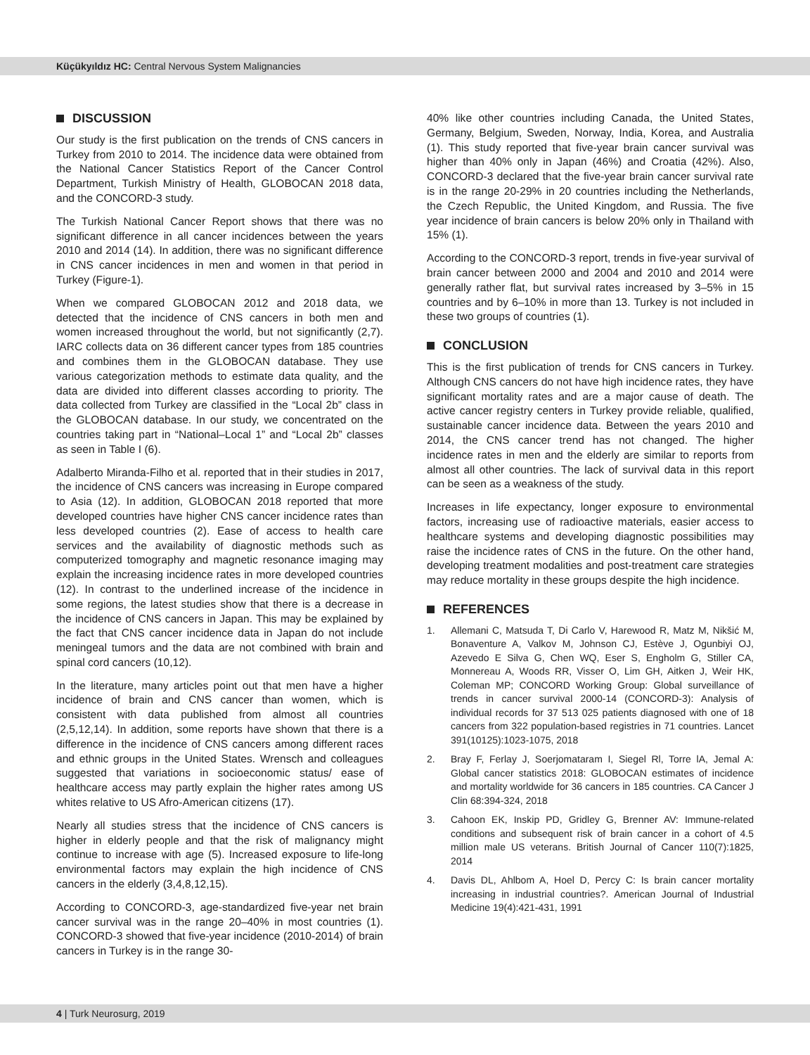Küçükyıldız HC: Central Nervous System Malignancies
DISCUSSION
Our study is the first publication on the trends of CNS cancers in Turkey from 2010 to 2014. The incidence data were obtained from the National Cancer Statistics Report of the Cancer Control Department, Turkish Ministry of Health, GLOBOCAN 2018 data, and the CONCORD-3 study.
The Turkish National Cancer Report shows that there was no significant difference in all cancer incidences between the years 2010 and 2014 (14). In addition, there was no significant difference in CNS cancer incidences in men and women in that period in Turkey (Figure-1).
When we compared GLOBOCAN 2012 and 2018 data, we detected that the incidence of CNS cancers in both men and women increased throughout the world, but not significantly (2,7). IARC collects data on 36 different cancer types from 185 countries and combines them in the GLOBOCAN database. They use various categorization methods to estimate data quality, and the data are divided into different classes according to priority. The data collected from Turkey are classified in the “Local 2b” class in the GLOBOCAN database. In our study, we concentrated on the countries taking part in “National–Local 1” and “Local 2b” classes as seen in Table I (6).
Adalberto Miranda-Filho et al. reported that in their studies in 2017, the incidence of CNS cancers was increasing in Europe compared to Asia (12). In addition, GLOBOCAN 2018 reported that more developed countries have higher CNS cancer incidence rates than less developed countries (2). Ease of access to health care services and the availability of diagnostic methods such as computerized tomography and magnetic resonance imaging may explain the increasing incidence rates in more developed countries (12). In contrast to the underlined increase of the incidence in some regions, the latest studies show that there is a decrease in the incidence of CNS cancers in Japan. This may be explained by the fact that CNS cancer incidence data in Japan do not include meningeal tumors and the data are not combined with brain and spinal cord cancers (10,12).
In the literature, many articles point out that men have a higher incidence of brain and CNS cancer than women, which is consistent with data published from almost all countries (2,5,12,14). In addition, some reports have shown that there is a difference in the incidence of CNS cancers among different races and ethnic groups in the United States. Wrensch and colleagues suggested that variations in socioeconomic status/ ease of healthcare access may partly explain the higher rates among US whites relative to US Afro-American citizens (17).
Nearly all studies stress that the incidence of CNS cancers is higher in elderly people and that the risk of malignancy might continue to increase with age (5). Increased exposure to life-long environmental factors may explain the high incidence of CNS cancers in the elderly (3,4,8,12,15).
According to CONCORD-3, age-standardized five-year net brain cancer survival was in the range 20–40% in most countries (1). CONCORD-3 showed that five-year incidence (2010-2014) of brain cancers in Turkey is in the range 30-
40% like other countries including Canada, the United States, Germany, Belgium, Sweden, Norway, India, Korea, and Australia (1). This study reported that five-year brain cancer survival was higher than 40% only in Japan (46%) and Croatia (42%). Also, CONCORD-3 declared that the five-year brain cancer survival rate is in the range 20-29% in 20 countries including the Netherlands, the Czech Republic, the United Kingdom, and Russia. The five year incidence of brain cancers is below 20% only in Thailand with 15% (1).
According to the CONCORD-3 report, trends in five-year survival of brain cancer between 2000 and 2004 and 2010 and 2014 were generally rather flat, but survival rates increased by 3–5% in 15 countries and by 6–10% in more than 13. Turkey is not included in these two groups of countries (1).
CONCLUSION
This is the first publication of trends for CNS cancers in Turkey. Although CNS cancers do not have high incidence rates, they have significant mortality rates and are a major cause of death. The active cancer registry centers in Turkey provide reliable, qualified, sustainable cancer incidence data. Between the years 2010 and 2014, the CNS cancer trend has not changed. The higher incidence rates in men and the elderly are similar to reports from almost all other countries. The lack of survival data in this report can be seen as a weakness of the study.
Increases in life expectancy, longer exposure to environmental factors, increasing use of radioactive materials, easier access to healthcare systems and developing diagnostic possibilities may raise the incidence rates of CNS in the future. On the other hand, developing treatment modalities and post-treatment care strategies may reduce mortality in these groups despite the high incidence.
REFERENCES
1. Allemani C, Matsuda T, Di Carlo V, Harewood R, Matz M, Nikšić M, Bonaventure A, Valkov M, Johnson CJ, Estève J, Ogunbiyi OJ, Azevedo E Silva G, Chen WQ, Eser S, Engholm G, Stiller CA, Monnereau A, Woods RR, Visser O, Lim GH, Aitken J, Weir HK, Coleman MP; CONCORD Working Group: Global surveillance of trends in cancer survival 2000-14 (CONCORD-3): Analysis of individual records for 37 513 025 patients diagnosed with one of 18 cancers from 322 population-based registries in 71 countries. Lancet 391(10125):1023-1075, 2018
2. Bray F, Ferlay J, Soerjomataram I, Siegel Rl, Torre lA, Jemal A: Global cancer statistics 2018: GLOBOCAN estimates of incidence and mortality worldwide for 36 cancers in 185 countries. CA Cancer J Clin 68:394-324, 2018
3. Cahoon EK, Inskip PD, Gridley G, Brenner AV: Immune-related conditions and subsequent risk of brain cancer in a cohort of 4.5 million male US veterans. British Journal of Cancer 110(7):1825, 2014
4. Davis DL, Ahlbom A, Hoel D, Percy C: Is brain cancer mortality increasing in industrial countries?. American Journal of Industrial Medicine 19(4):421-431, 1991
4 | Turk Neurosurg, 2019